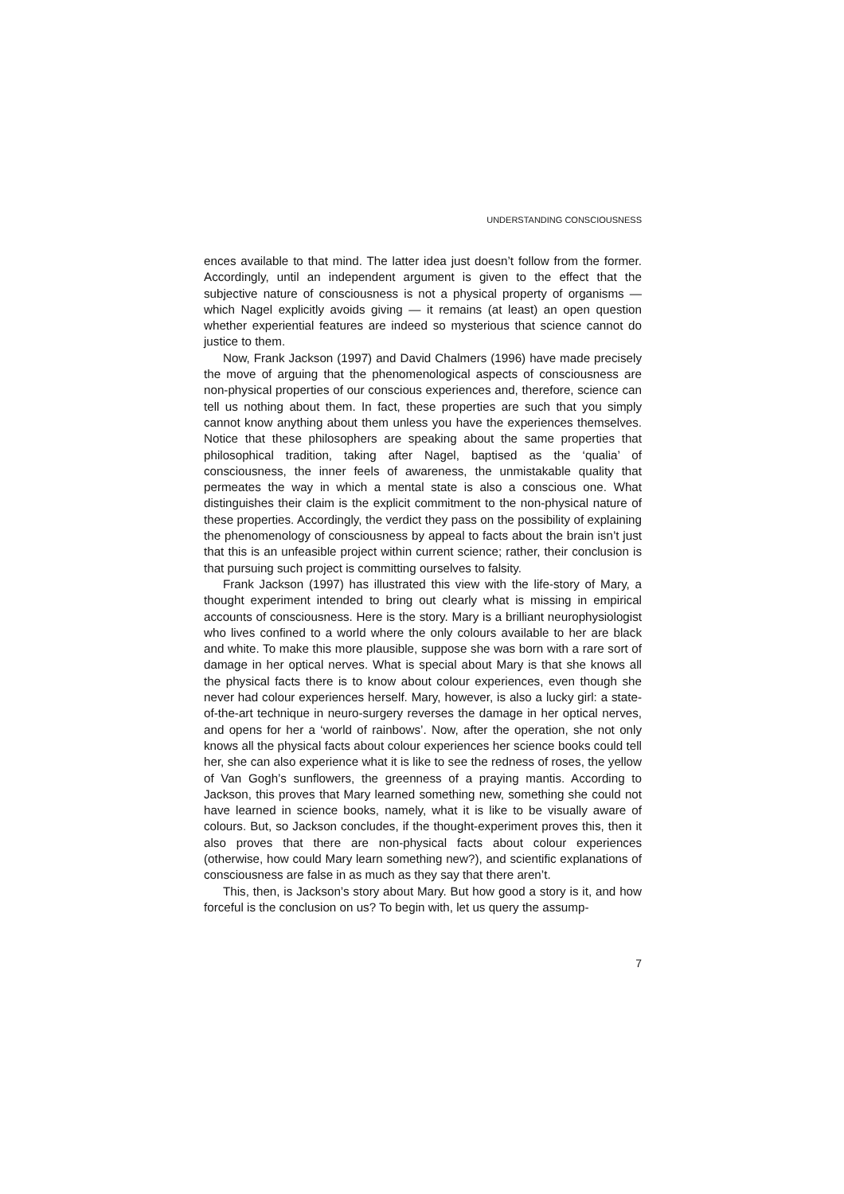UNDERSTANDING CONSCIOUSNESS
ences available to that mind. The latter idea just doesn’t follow from the former. Accordingly, until an independent argument is given to the effect that the subjective nature of consciousness is not a physical property of organisms — which Nagel explicitly avoids giving — it remains (at least) an open question whether experiential features are indeed so mysterious that science cannot do justice to them.
Now, Frank Jackson (1997) and David Chalmers (1996) have made precisely the move of arguing that the phenomenological aspects of consciousness are non-physical properties of our conscious experiences and, therefore, science can tell us nothing about them. In fact, these properties are such that you simply cannot know anything about them unless you have the experiences themselves. Notice that these philosophers are speaking about the same properties that philosophical tradition, taking after Nagel, baptised as the ‘qualia’ of consciousness, the inner feels of awareness, the unmistakable quality that permeates the way in which a mental state is also a conscious one. What distinguishes their claim is the explicit commitment to the non-physical nature of these properties. Accordingly, the verdict they pass on the possibility of explaining the phenomenology of consciousness by appeal to facts about the brain isn’t just that this is an unfeasible project within current science; rather, their conclusion is that pursuing such project is committing ourselves to falsity.
Frank Jackson (1997) has illustrated this view with the life-story of Mary, a thought experiment intended to bring out clearly what is missing in empirical accounts of consciousness. Here is the story. Mary is a brilliant neurophysiologist who lives confined to a world where the only colours available to her are black and white. To make this more plausible, suppose she was born with a rare sort of damage in her optical nerves. What is special about Mary is that she knows all the physical facts there is to know about colour experiences, even though she never had colour experiences herself. Mary, however, is also a lucky girl: a state-of-the-art technique in neuro-surgery reverses the damage in her optical nerves, and opens for her a ‘world of rainbows’. Now, after the operation, she not only knows all the physical facts about colour experiences her science books could tell her, she can also experience what it is like to see the redness of roses, the yellow of Van Gogh’s sunflowers, the greenness of a praying mantis. According to Jackson, this proves that Mary learned something new, something she could not have learned in science books, namely, what it is like to be visually aware of colours. But, so Jackson concludes, if the thought-experiment proves this, then it also proves that there are non-physical facts about colour experiences (otherwise, how could Mary learn something new?), and scientific explanations of consciousness are false in as much as they say that there aren’t.
This, then, is Jackson’s story about Mary. But how good a story is it, and how forceful is the conclusion on us? To begin with, let us query the assump-
7